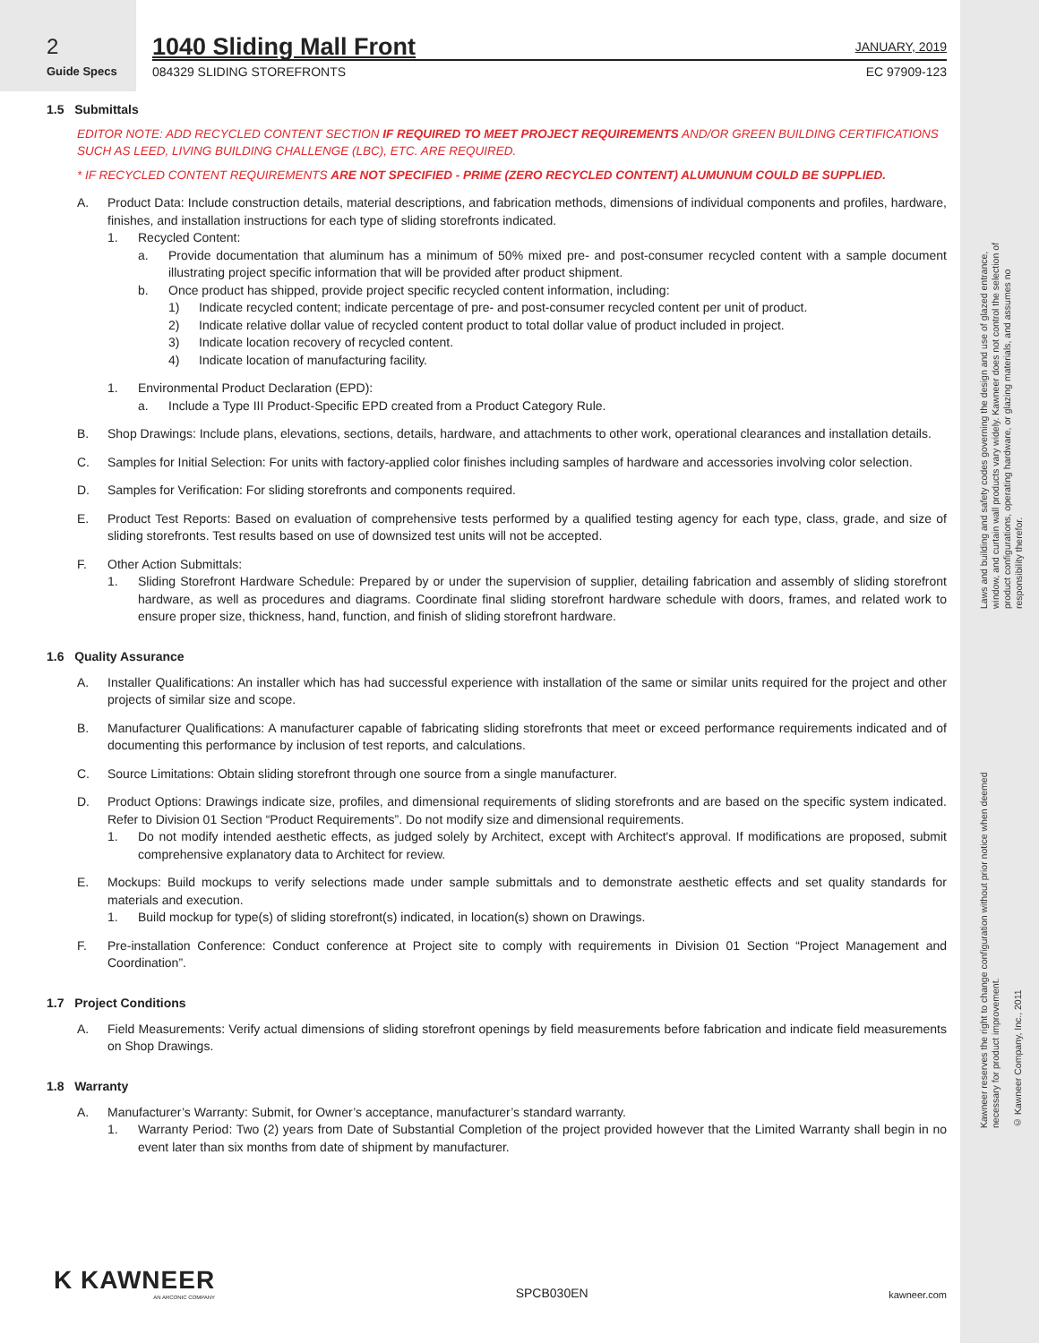2
Guide Specs
1040 Sliding Mall Front JANUARY, 2019
084329 SLIDING STOREFRONTS EC 97909-123
1.5 Submittals
EDITOR NOTE: ADD RECYCLED CONTENT SECTION IF REQUIRED TO MEET PROJECT REQUIREMENTS AND/OR GREEN BUILDING CERTIFICATIONS SUCH AS LEED, LIVING BUILDING CHALLENGE (LBC), ETC. ARE REQUIRED.
* IF RECYCLED CONTENT REQUIREMENTS ARE NOT SPECIFIED - PRIME (ZERO RECYCLED CONTENT) ALUMUNUM COULD BE SUPPLIED.
A. Product Data: Include construction details, material descriptions, and fabrication methods, dimensions of individual components and profiles, hardware, finishes, and installation instructions for each type of sliding storefronts indicated.
1. Recycled Content:
a. Provide documentation that aluminum has a minimum of 50% mixed pre- and post-consumer recycled content with a sample document illustrating project specific information that will be provided after product shipment.
b. Once product has shipped, provide project specific recycled content information, including:
1) Indicate recycled content; indicate percentage of pre- and post-consumer recycled content per unit of product.
2) Indicate relative dollar value of recycled content product to total dollar value of product included in project.
3) Indicate location recovery of recycled content.
4) Indicate location of manufacturing facility.
1. Environmental Product Declaration (EPD):
a. Include a Type III Product-Specific EPD created from a Product Category Rule.
B. Shop Drawings: Include plans, elevations, sections, details, hardware, and attachments to other work, operational clearances and installation details.
C. Samples for Initial Selection: For units with factory-applied color finishes including samples of hardware and accessories involving color selection.
D. Samples for Verification: For sliding storefronts and components required.
E. Product Test Reports: Based on evaluation of comprehensive tests performed by a qualified testing agency for each type, class, grade, and size of sliding storefronts. Test results based on use of downsized test units will not be accepted.
F. Other Action Submittals:
1. Sliding Storefront Hardware Schedule: Prepared by or under the supervision of supplier, detailing fabrication and assembly of sliding storefront hardware, as well as procedures and diagrams. Coordinate final sliding storefront hardware schedule with doors, frames, and related work to ensure proper size, thickness, hand, function, and finish of sliding storefront hardware.
1.6 Quality Assurance
A. Installer Qualifications: An installer which has had successful experience with installation of the same or similar units required for the project and other projects of similar size and scope.
B. Manufacturer Qualifications: A manufacturer capable of fabricating sliding storefronts that meet or exceed performance requirements indicated and of documenting this performance by inclusion of test reports, and calculations.
C. Source Limitations: Obtain sliding storefront through one source from a single manufacturer.
D. Product Options: Drawings indicate size, profiles, and dimensional requirements of sliding storefronts and are based on the specific system indicated. Refer to Division 01 Section “Product Requirements”. Do not modify size and dimensional requirements.
1. Do not modify intended aesthetic effects, as judged solely by Architect, except with Architect's approval. If modifications are proposed, submit comprehensive explanatory data to Architect for review.
E. Mockups: Build mockups to verify selections made under sample submittals and to demonstrate aesthetic effects and set quality standards for materials and execution.
1. Build mockup for type(s) of sliding storefront(s) indicated, in location(s) shown on Drawings.
F. Pre-installation Conference: Conduct conference at Project site to comply with requirements in Division 01 Section “Project Management and Coordination”.
1.7 Project Conditions
A. Field Measurements: Verify actual dimensions of sliding storefront openings by field measurements before fabrication and indicate field measurements on Shop Drawings.
1.8 Warranty
A. Manufacturer’s Warranty: Submit, for Owner’s acceptance, manufacturer’s standard warranty.
1. Warranty Period: Two (2) years from Date of Substantial Completion of the project provided however that the Limited Warranty shall begin in no event later than six months from date of shipment by manufacturer.
Laws and building and safety codes governing the design and use of glazed entrance, window, and curtain wall products vary widely. Kawneer does not control the selection of product configurations, operating hardware, or glazing materials, and assumes no responsibility therefor.
Kawneer reserves the right to change configuration without prior notice when deemed necessary for product improvement.
© Kawneer Company, Inc., 2011
K KAWNEER
AN ARCONIC COMPANY
SPCB030EN
kawneer.com